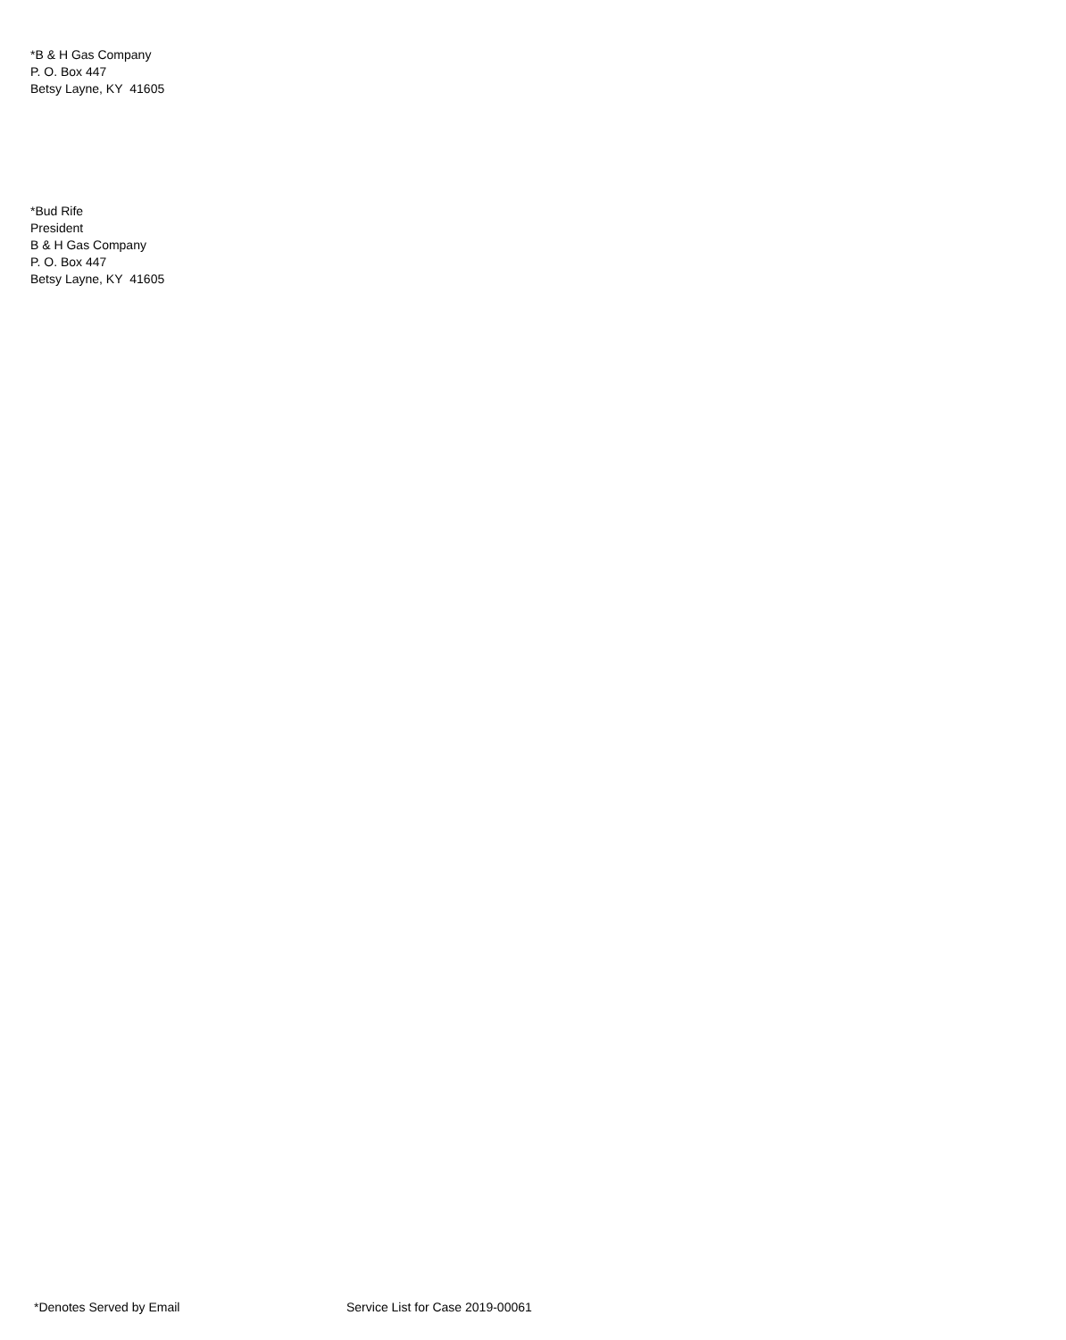*B & H Gas Company
P. O. Box 447
Betsy Layne, KY 41605
*Bud Rife
President
B & H Gas Company
P. O. Box 447
Betsy Layne, KY 41605
*Denotes Served by Email Service List for Case 2019-00061